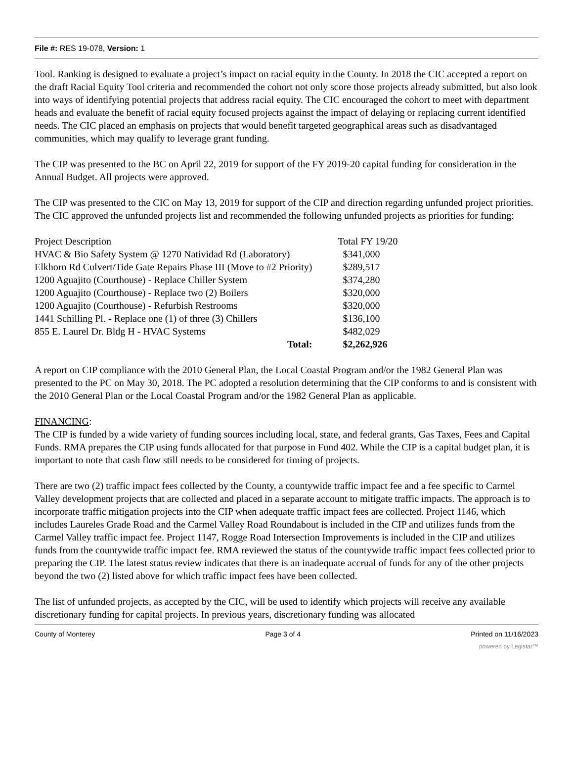File #: RES 19-078, Version: 1
Tool. Ranking is designed to evaluate a project’s impact on racial equity in the County. In 2018 the CIC accepted a report on the draft Racial Equity Tool criteria and recommended the cohort not only score those projects already submitted, but also look into ways of identifying potential projects that address racial equity. The CIC encouraged the cohort to meet with department heads and evaluate the benefit of racial equity focused projects against the impact of delaying or replacing current identified needs. The CIC placed an emphasis on projects that would benefit targeted geographical areas such as disadvantaged communities, which may qualify to leverage grant funding.
The CIP was presented to the BC on April 22, 2019 for support of the FY 2019-20 capital funding for consideration in the Annual Budget. All projects were approved.
The CIP was presented to the CIC on May 13, 2019 for support of the CIP and direction regarding unfunded project priorities. The CIC approved the unfunded projects list and recommended the following unfunded projects as priorities for funding:
| Project Description | Total FY 19/20 |
| HVAC & Bio Safety System @ 1270 Natividad Rd (Laboratory) | $341,000 |
| Elkhorn Rd Culvert/Tide Gate Repairs Phase III (Move to #2 Priority) | $289,517 |
| 1200 Aguajito (Courthouse) - Replace Chiller System | $374,280 |
| 1200 Aguajito (Courthouse) - Replace two (2) Boilers | $320,000 |
| 1200 Aguajito (Courthouse) - Refurbish Restrooms | $320,000 |
| 1441 Schilling Pl. - Replace one (1) of three (3) Chillers | $136,100 |
| 855 E. Laurel Dr. Bldg H - HVAC Systems | $482,029 |
| Total: | $2,262,926 |
A report on CIP compliance with the 2010 General Plan, the Local Coastal Program and/or the 1982 General Plan was presented to the PC on May 30, 2018. The PC adopted a resolution determining that the CIP conforms to and is consistent with the 2010 General Plan or the Local Coastal Program and/or the 1982 General Plan as applicable.
FINANCING:
The CIP is funded by a wide variety of funding sources including local, state, and federal grants, Gas Taxes, Fees and Capital Funds. RMA prepares the CIP using funds allocated for that purpose in Fund 402. While the CIP is a capital budget plan, it is important to note that cash flow still needs to be considered for timing of projects.
There are two (2) traffic impact fees collected by the County, a countywide traffic impact fee and a fee specific to Carmel Valley development projects that are collected and placed in a separate account to mitigate traffic impacts. The approach is to incorporate traffic mitigation projects into the CIP when adequate traffic impact fees are collected. Project 1146, which includes Laureles Grade Road and the Carmel Valley Road Roundabout is included in the CIP and utilizes funds from the Carmel Valley traffic impact fee. Project 1147, Rogge Road Intersection Improvements is included in the CIP and utilizes funds from the countywide traffic impact fee. RMA reviewed the status of the countywide traffic impact fees collected prior to preparing the CIP. The latest status review indicates that there is an inadequate accrual of funds for any of the other projects beyond the two (2) listed above for which traffic impact fees have been collected.
The list of unfunded projects, as accepted by the CIC, will be used to identify which projects will receive any available discretionary funding for capital projects. In previous years, discretionary funding was allocated
County of Monterey Page 3 of 4 Printed on 11/16/2023
powered by Legistar™